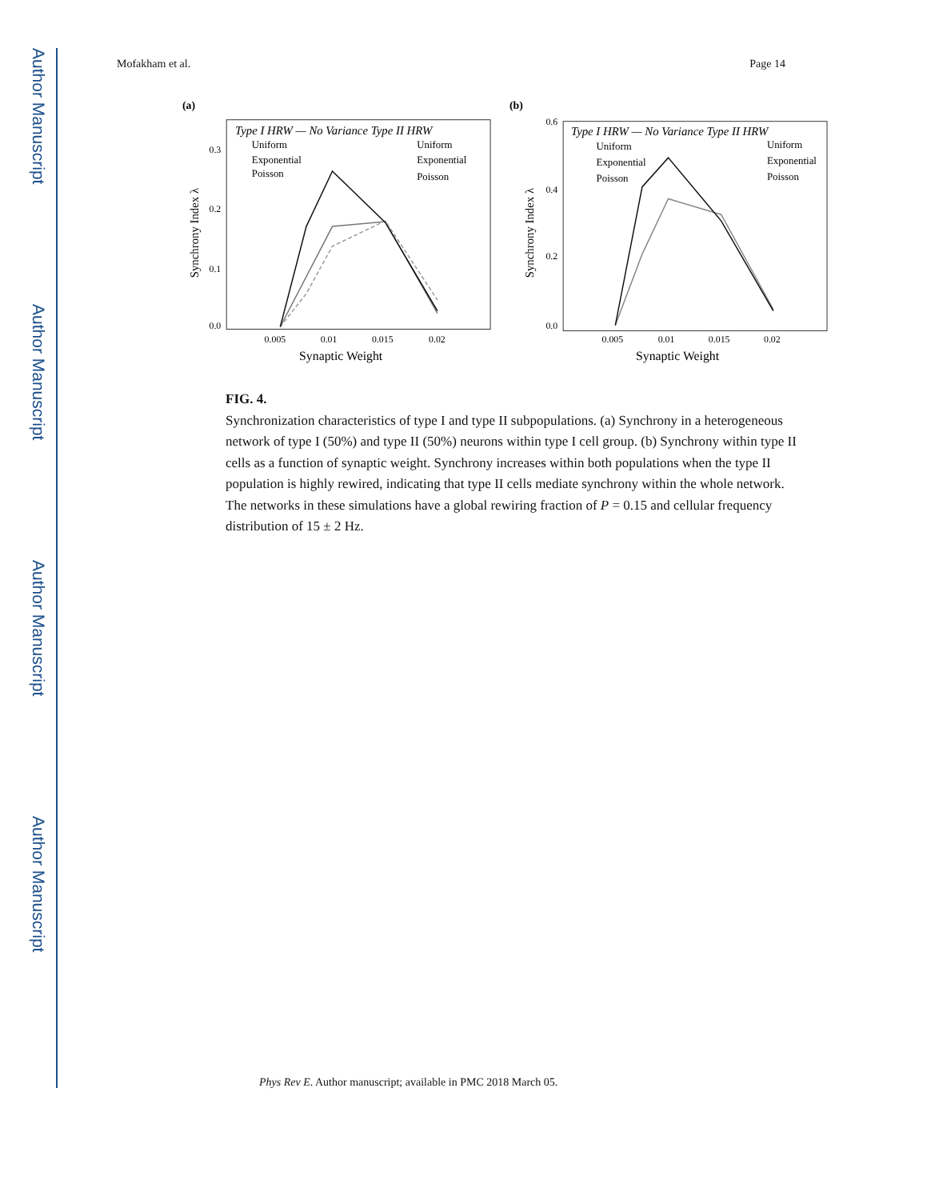Author Manuscript
Author Manuscript
Author Manuscript
Author Manuscript
Mofakham et al. Page 14
(a)
0.3
0.2
0.1
0.0
0.005
0.01
0.015
0.02
Synaptic Weight
Synchrony Index λ
Type I HRW — No Variance Type II HRW
Uniform
Exponential
Poisson
Uniform
Exponential
Poisson
(b)
0.6
0.4
0.2
0.0
0.005
0.01
0.015
0.02
Synaptic Weight
Synchrony Index λ
Type I HRW — No Variance Type II HRW
Uniform
Exponential
Poisson
Uniform
Exponential
Poisson
FIG. 4.
Synchronization characteristics of type I and type II subpopulations. (a) Synchrony in a heterogeneous network of type I (50%) and type II (50%) neurons within type I cell group. (b) Synchrony within type II cells as a function of synaptic weight. Synchrony increases within both populations when the type II population is highly rewired, indicating that type II cells mediate synchrony within the whole network. The networks in these simulations have a global rewiring fraction of P = 0.15 and cellular frequency distribution of 15 ± 2 Hz.
Phys Rev E. Author manuscript; available in PMC 2018 March 05.